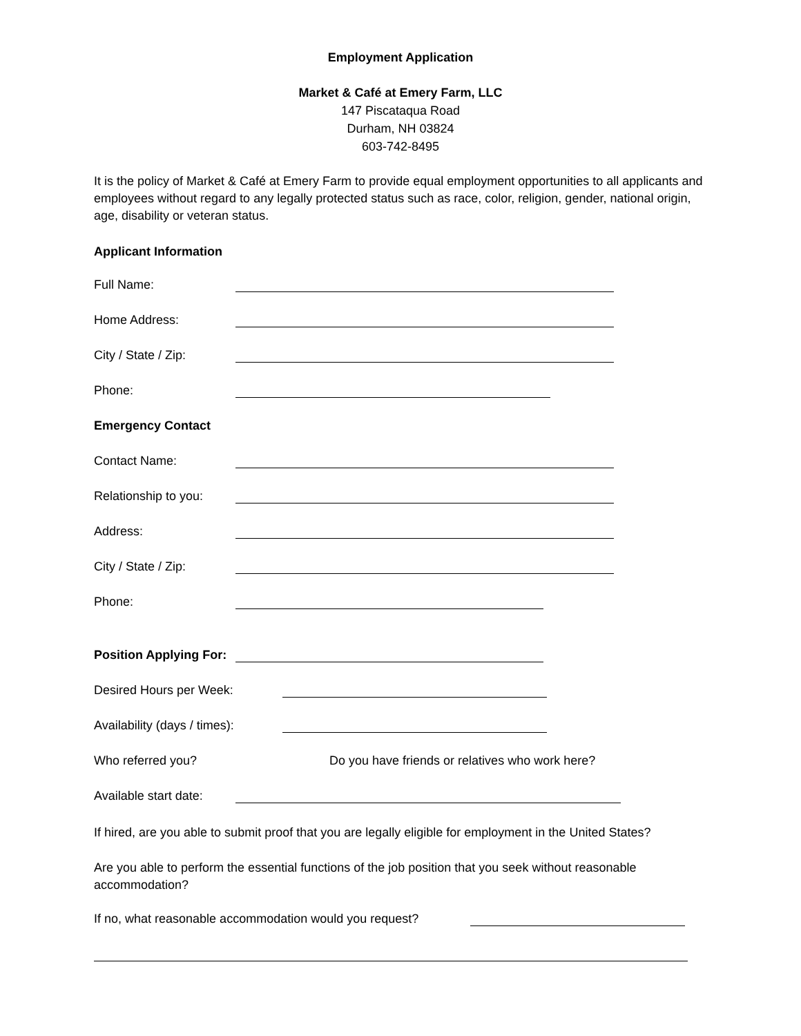Employment Application
Market & Café at Emery Farm, LLC
147 Piscataqua Road
Durham, NH 03824
603-742-8495
It is the policy of Market & Café at Emery Farm to provide equal employment opportunities to all applicants and employees without regard to any legally protected status such as race, color, religion, gender, national origin, age, disability or veteran status.
Applicant Information
Full Name:
Home Address:
City / State / Zip:
Phone:
Emergency Contact
Contact Name:
Relationship to you:
Address:
City / State / Zip:
Phone:
Position Applying For:
Desired Hours per Week:
Availability (days / times):
Who referred you? Do you have friends or relatives who work here?
Available start date:
If hired, are you able to submit proof that you are legally eligible for employment in the United States?
Are you able to perform the essential functions of the job position that you seek without reasonable accommodation?
If no, what reasonable accommodation would you request?